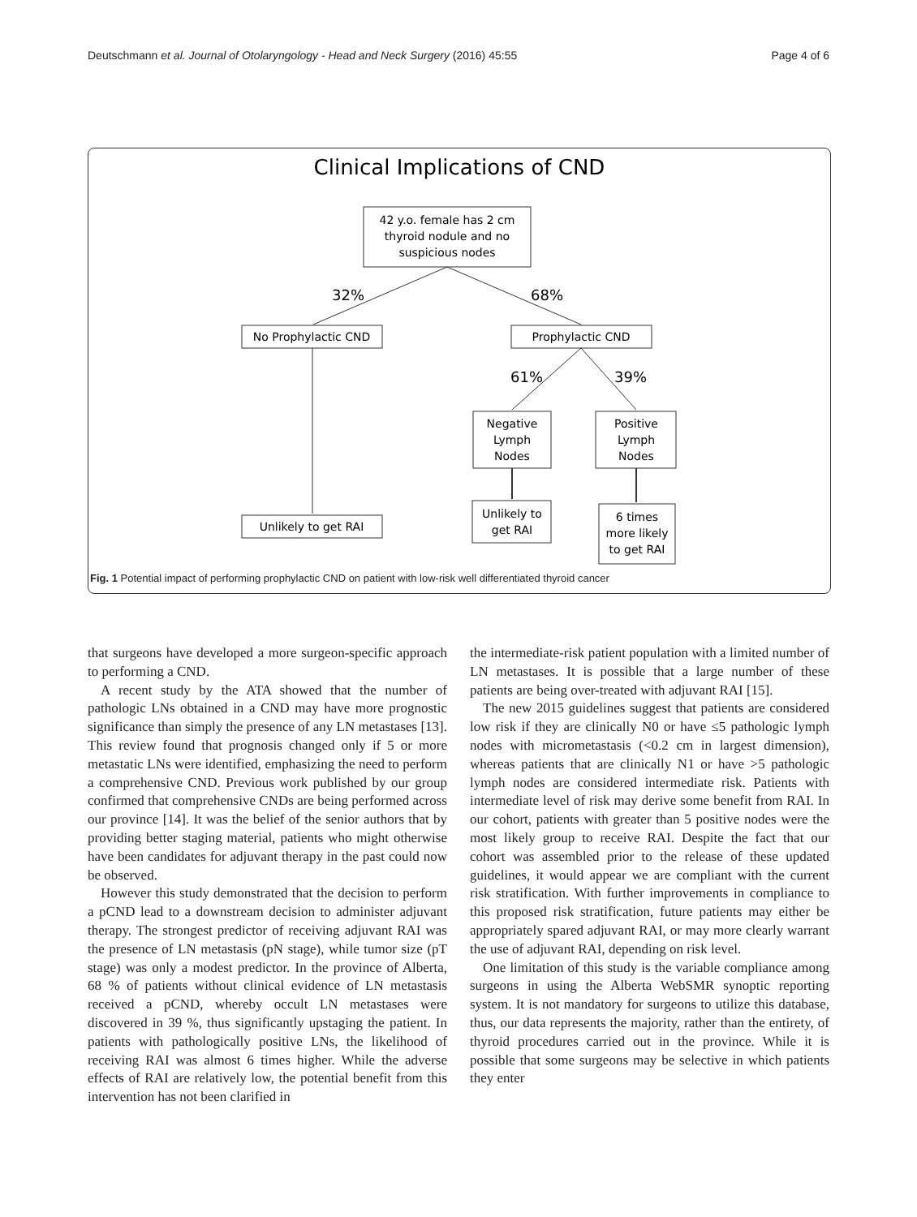Deutschmann et al. Journal of Otolaryngology - Head and Neck Surgery (2016) 45:55 Page 4 of 6
Clinical Implications of CND
42 y.o. female has 2 cm
thyroid nodule and no
suspicious nodes
32%
68%
No Prophylactic CND
Prophylactic CND
Unlikely to get RAI
61%
39%
Negative
Lymph
Nodes
Positive
Lymph
Nodes
Unlikely to
get RAI
6 times
more likely
to get RAI
Fig. 1 Potential impact of performing prophylactic CND on patient with low-risk well differentiated thyroid cancer
that surgeons have developed a more surgeon-specific approach to performing a CND.
A recent study by the ATA showed that the number of pathologic LNs obtained in a CND may have more prognostic significance than simply the presence of any LN metastases [13]. This review found that prognosis changed only if 5 or more metastatic LNs were identified, emphasizing the need to perform a comprehensive CND. Previous work published by our group confirmed that comprehensive CNDs are being performed across our province [14]. It was the belief of the senior authors that by providing better staging material, patients who might otherwise have been candidates for adjuvant therapy in the past could now be observed.
However this study demonstrated that the decision to perform a pCND lead to a downstream decision to administer adjuvant therapy. The strongest predictor of receiving adjuvant RAI was the presence of LN metastasis (pN stage), while tumor size (pT stage) was only a modest predictor. In the province of Alberta, 68 % of patients without clinical evidence of LN metastasis received a pCND, whereby occult LN metastases were discovered in 39 %, thus significantly upstaging the patient. In patients with pathologically positive LNs, the likelihood of receiving RAI was almost 6 times higher. While the adverse effects of RAI are relatively low, the potential benefit from this intervention has not been clarified in
the intermediate-risk patient population with a limited number of LN metastases. It is possible that a large number of these patients are being over-treated with adjuvant RAI [15].
The new 2015 guidelines suggest that patients are considered low risk if they are clinically N0 or have ≤5 pathologic lymph nodes with micrometastasis (<0.2 cm in largest dimension), whereas patients that are clinically N1 or have >5 pathologic lymph nodes are considered intermediate risk. Patients with intermediate level of risk may derive some benefit from RAI. In our cohort, patients with greater than 5 positive nodes were the most likely group to receive RAI. Despite the fact that our cohort was assembled prior to the release of these updated guidelines, it would appear we are compliant with the current risk stratification. With further improvements in compliance to this proposed risk stratification, future patients may either be appropriately spared adjuvant RAI, or may more clearly warrant the use of adjuvant RAI, depending on risk level.
One limitation of this study is the variable compliance among surgeons in using the Alberta WebSMR synoptic reporting system. It is not mandatory for surgeons to utilize this database, thus, our data represents the majority, rather than the entirety, of thyroid procedures carried out in the province. While it is possible that some surgeons may be selective in which patients they enter